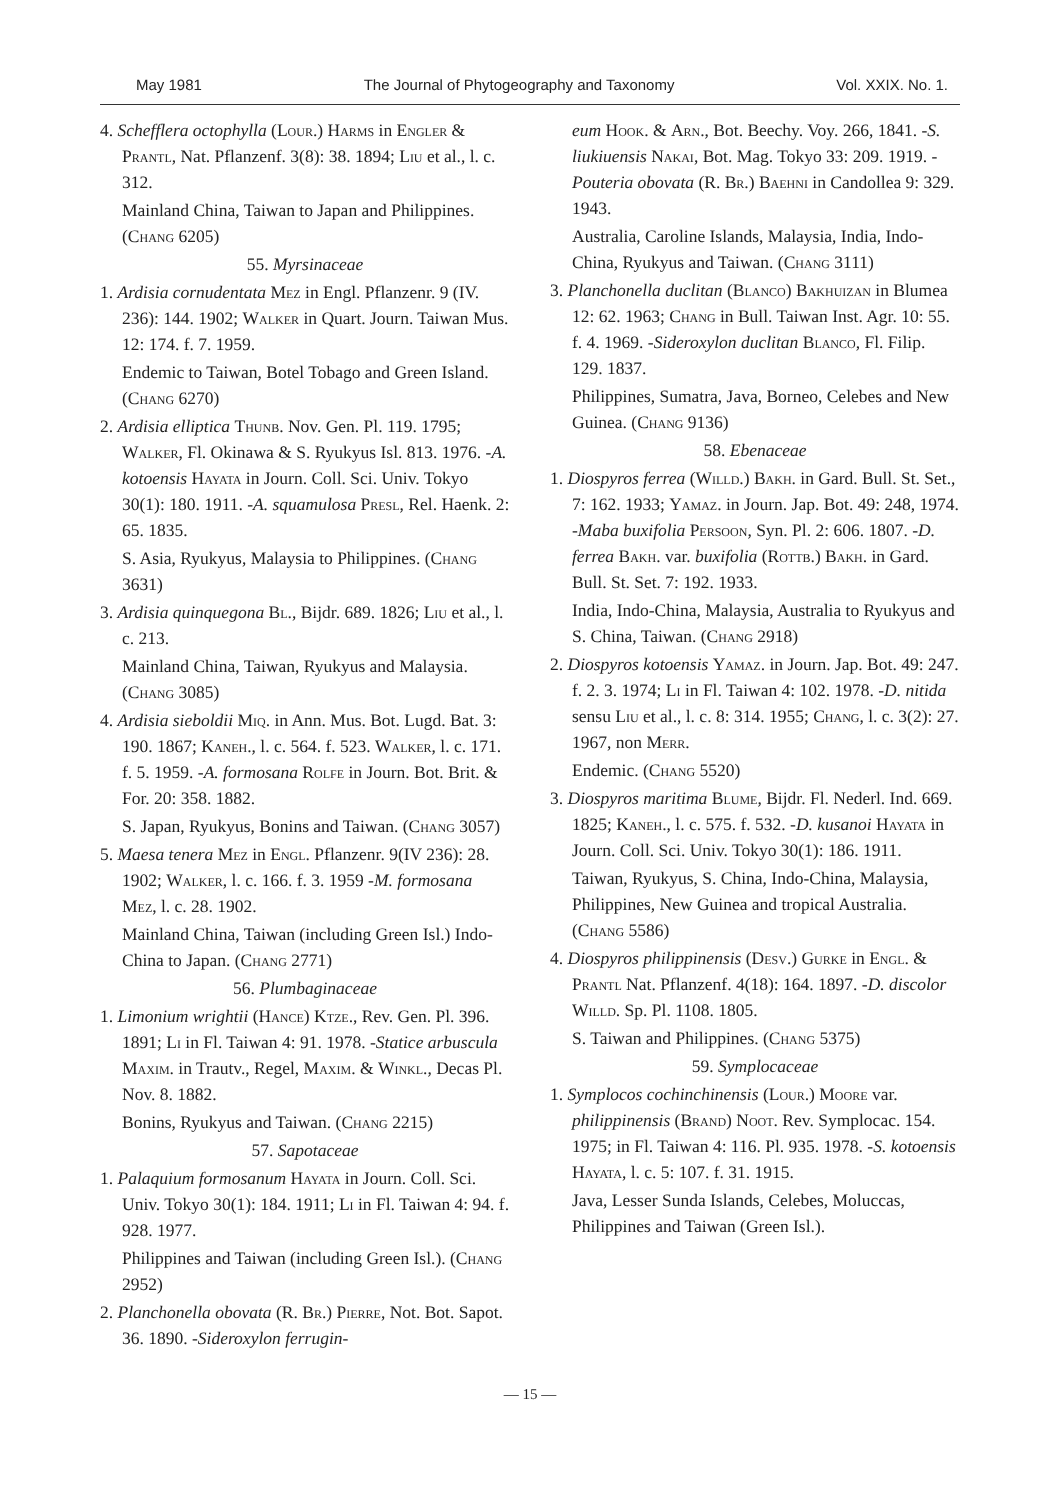May 1981 The Journal of Phytogeography and Taxonomy Vol. XXIX. No. 1.
4. Schefflera octophylla (Lour.) Harms in Engler & Prantl, Nat. Pflanzenf. 3(8): 38. 1894; Liu et al., l. c. 312.
Mainland China, Taiwan to Japan and Philippines. (Chang 6205)
55. Myrsinaceae
1. Ardisia cornudentata Mez in Engl. Pflanzenr. 9 (IV. 236): 144. 1902; Walker in Quart. Journ. Taiwan Mus. 12: 174. f. 7. 1959.
Endemic to Taiwan, Botel Tobago and Green Island. (Chang 6270)
2. Ardisia elliptica Thunb. Nov. Gen. Pl. 119. 1795; Walker, Fl. Okinawa & S. Ryukyus Isl. 813. 1976. -A. kotoensis Hayata in Journ. Coll. Sci. Univ. Tokyo 30(1): 180. 1911. -A. squamulosa Presl, Rel. Haenk. 2: 65. 1835.
S. Asia, Ryukyus, Malaysia to Philippines. (Chang 3631)
3. Ardisia quinquegona Bl., Bijdr. 689. 1826; Liu et al., l. c. 213.
Mainland China, Taiwan, Ryukyus and Malaysia. (Chang 3085)
4. Ardisia sieboldii Miq. in Ann. Mus. Bot. Lugd. Bat. 3: 190. 1867; Kaneh., l. c. 564. f. 523. Walker, l. c. 171. f. 5. 1959. -A. formosana Rolfe in Journ. Bot. Brit. & For. 20: 358. 1882.
S. Japan, Ryukyus, Bonins and Taiwan. (Chang 3057)
5. Maesa tenera Mez in Engl. Pflanzenr. 9(IV 236): 28. 1902; Walker, l. c. 166. f. 3. 1959 -M. formosana Mez, l. c. 28. 1902.
Mainland China, Taiwan (including Green Isl.) Indo-China to Japan. (Chang 2771)
56. Plumbaginaceae
1. Limonium wrightii (Hance) Ktze., Rev. Gen. Pl. 396. 1891; Li in Fl. Taiwan 4: 91. 1978. -Statice arbuscula Maxim. in Trautv., Regel, Maxim. & Winkl., Decas Pl. Nov. 8. 1882.
Bonins, Ryukyus and Taiwan. (Chang 2215)
57. Sapotaceae
1. Palaquium formosanum Hayata in Journ. Coll. Sci. Univ. Tokyo 30(1): 184. 1911; Li in Fl. Taiwan 4: 94. f. 928. 1977.
Philippines and Taiwan (including Green Isl.). (Chang 2952)
2. Planchonella obovata (R. Br.) Pierre, Not. Bot. Sapot. 36. 1890. -Sideroxylon ferrugin-
eum Hook. & Arn., Bot. Beechy. Voy. 266, 1841. -S. liukiuensis Nakai, Bot. Mag. Tokyo 33: 209. 1919. -Pouteria obovata (R. Br.) Baehni in Candollea 9: 329. 1943.
Australia, Caroline Islands, Malaysia, India, Indo-China, Ryukyus and Taiwan. (Chang 3111)
3. Planchonella duclitan (Blanco) Bakhuizan in Blumea 12: 62. 1963; Chang in Bull. Taiwan Inst. Agr. 10: 55. f. 4. 1969. -Sideroxylon duclitan Blanco, Fl. Filip. 129. 1837.
Philippines, Sumatra, Java, Borneo, Celebes and New Guinea. (Chang 9136)
58. Ebenaceae
1. Diospyros ferrea (Willd.) Bakh. in Gard. Bull. St. Set., 7: 162. 1933; Yamaz. in Journ. Jap. Bot. 49: 248, 1974. -Maba buxifolia Persoon, Syn. Pl. 2: 606. 1807. -D. ferrea Bakh. var. buxifolia (Rottb.) Bakh. in Gard. Bull. St. Set. 7: 192. 1933.
India, Indo-China, Malaysia, Australia to Ryukyus and S. China, Taiwan. (Chang 2918)
2. Diospyros kotoensis Yamaz. in Journ. Jap. Bot. 49: 247. f. 2. 3. 1974; Li in Fl. Taiwan 4: 102. 1978. -D. nitida sensu Liu et al., l. c. 8: 314. 1955; Chang, l. c. 3(2): 27. 1967, non Merr.
Endemic. (Chang 5520)
3. Diospyros maritima Blume, Bijdr. Fl. Nederl. Ind. 669. 1825; Kaneh., l. c. 575. f. 532. -D. kusanoi Hayata in Journ. Coll. Sci. Univ. Tokyo 30(1): 186. 1911.
Taiwan, Ryukyus, S. China, Indo-China, Malaysia, Philippines, New Guinea and tropical Australia. (Chang 5586)
4. Diospyros philippinensis (Desv.) Gurke in Engl. & Prantl Nat. Pflanzenf. 4(18): 164. 1897. -D. discolor Willd. Sp. Pl. 1108. 1805.
S. Taiwan and Philippines. (Chang 5375)
59. Symplocaceae
1. Symplocos cochinchinensis (Lour.) Moore var. philippinensis (Brand) Noot. Rev. Symplocac. 154. 1975; in Fl. Taiwan 4: 116. Pl. 935. 1978. -S. kotoensis Hayata, l. c. 5: 107. f. 31. 1915.
Java, Lesser Sunda Islands, Celebes, Moluccas, Philippines and Taiwan (Green Isl.).
— 15 —